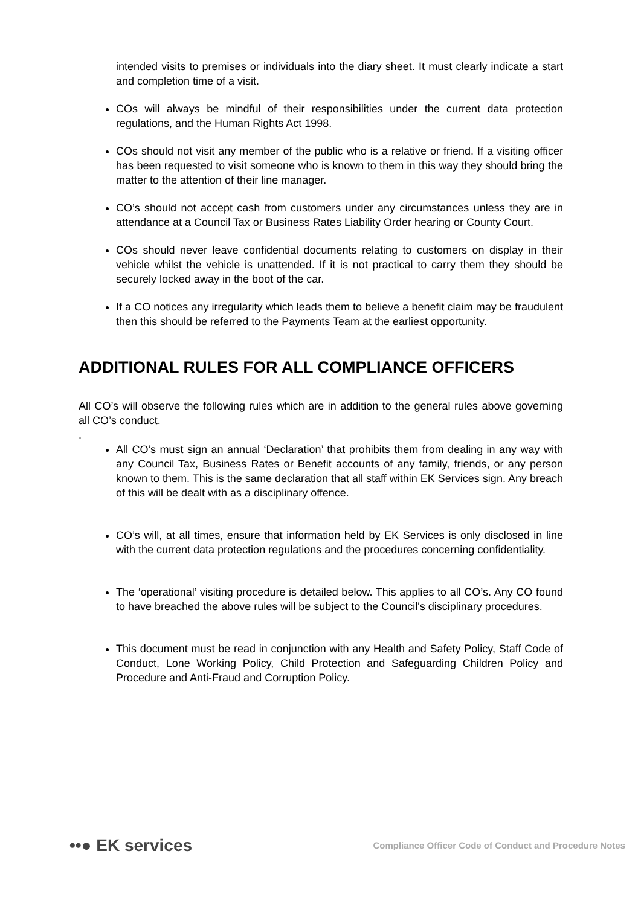intended visits to premises or individuals into the diary sheet. It must clearly indicate a start and completion time of a visit.
COs will always be mindful of their responsibilities under the current data protection regulations, and the Human Rights Act 1998.
COs should not visit any member of the public who is a relative or friend. If a visiting officer has been requested to visit someone who is known to them in this way they should bring the matter to the attention of their line manager.
CO’s should not accept cash from customers under any circumstances unless they are in attendance at a Council Tax or Business Rates Liability Order hearing or County Court.
COs should never leave confidential documents relating to customers on display in their vehicle whilst the vehicle is unattended. If it is not practical to carry them they should be securely locked away in the boot of the car.
If a CO notices any irregularity which leads them to believe a benefit claim may be fraudulent then this should be referred to the Payments Team at the earliest opportunity.
ADDITIONAL RULES FOR ALL COMPLIANCE OFFICERS
All CO’s will observe the following rules which are in addition to the general rules above governing all CO’s conduct.
.
All CO’s must sign an annual ‘Declaration’ that prohibits them from dealing in any way with any Council Tax, Business Rates or Benefit accounts of any family, friends, or any person known to them. This is the same declaration that all staff within EK Services sign. Any breach of this will be dealt with as a disciplinary offence.
CO’s will, at all times, ensure that information held by EK Services is only disclosed in line with the current data protection regulations and the procedures concerning confidentiality.
The ‘operational’ visiting procedure is detailed below. This applies to all CO’s. Any CO found to have breached the above rules will be subject to the Council's disciplinary procedures.
This document must be read in conjunction with any Health and Safety Policy, Staff Code of Conduct, Lone Working Policy, Child Protection and Safeguarding Children Policy and Procedure and Anti-Fraud and Corruption Policy.
••● EK services
Compliance Officer Code of Conduct and Procedure Notes